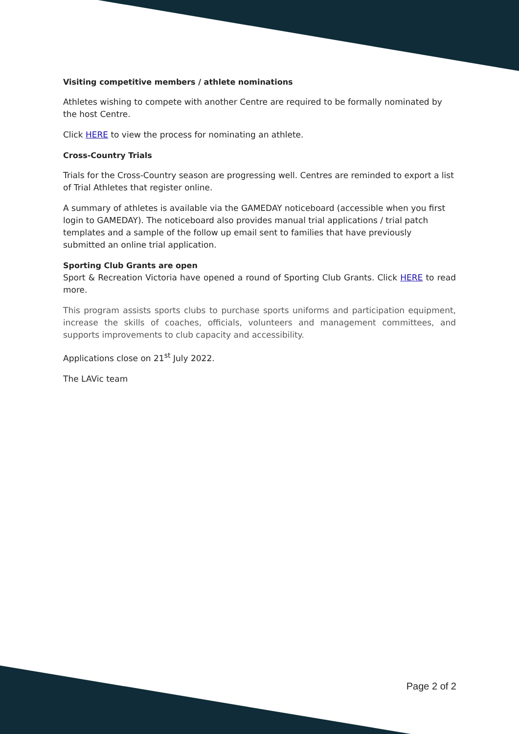Visiting competitive members / athlete nominations
Athletes wishing to compete with another Centre are required to be formally nominated by the host Centre.
Click HERE to view the process for nominating an athlete.
Cross-Country Trials
Trials for the Cross-Country season are progressing well. Centres are reminded to export a list of Trial Athletes that register online.
A summary of athletes is available via the GAMEDAY noticeboard (accessible when you first login to GAMEDAY). The noticeboard also provides manual trial applications / trial patch templates and a sample of the follow up email sent to families that have previously submitted an online trial application.
Sporting Club Grants are open
Sport & Recreation Victoria have opened a round of Sporting Club Grants. Click HERE to read more.
This program assists sports clubs to purchase sports uniforms and participation equipment, increase the skills of coaches, officials, volunteers and management committees, and supports improvements to club capacity and accessibility.
Applications close on 21<sup>st</sup> July 2022.
The LAVic team
Page 2 of 2